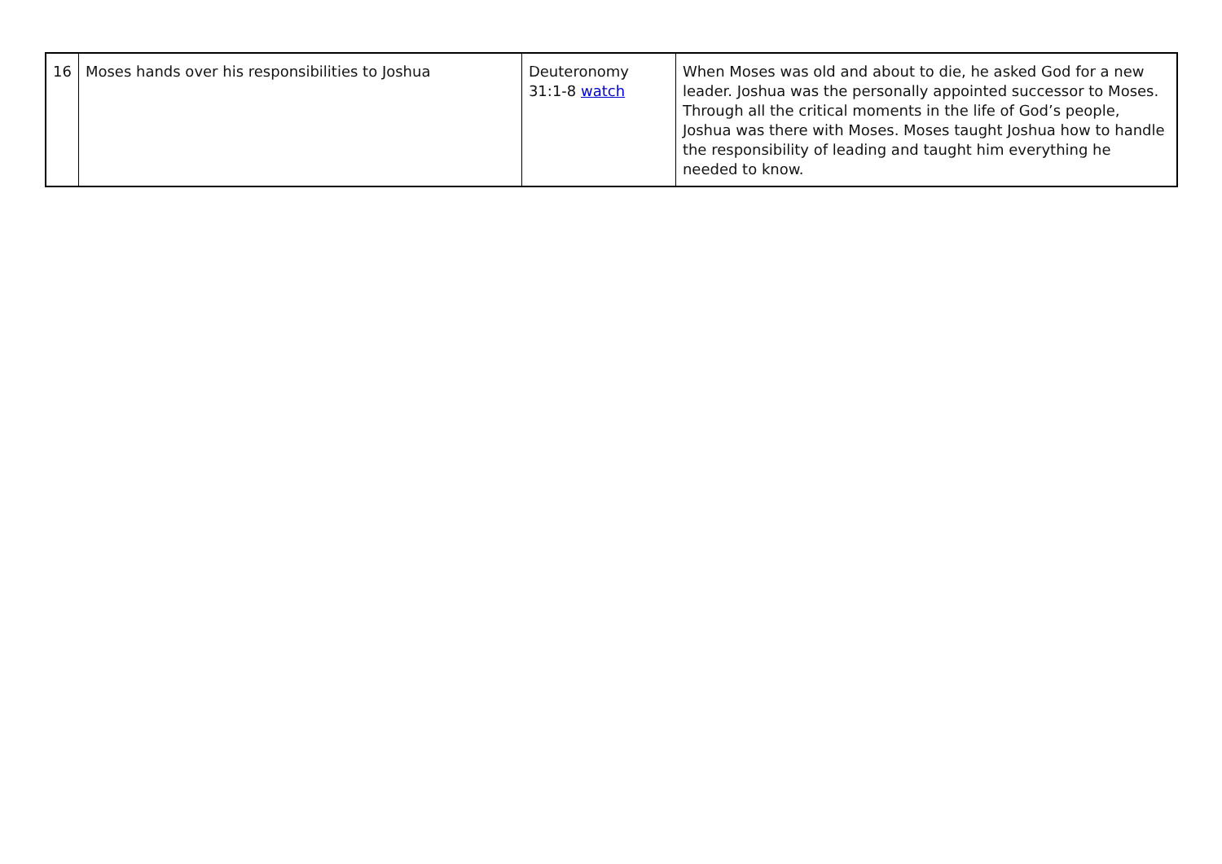| 16 | Moses hands over his responsibilities to Joshua | Deuteronomy 31:1-8 watch | When Moses was old and about to die, he asked God for a new leader. Joshua was the personally appointed successor to Moses. Through all the critical moments in the life of God’s people, Joshua was there with Moses. Moses taught Joshua how to handle the responsibility of leading and taught him everything he needed to know. |